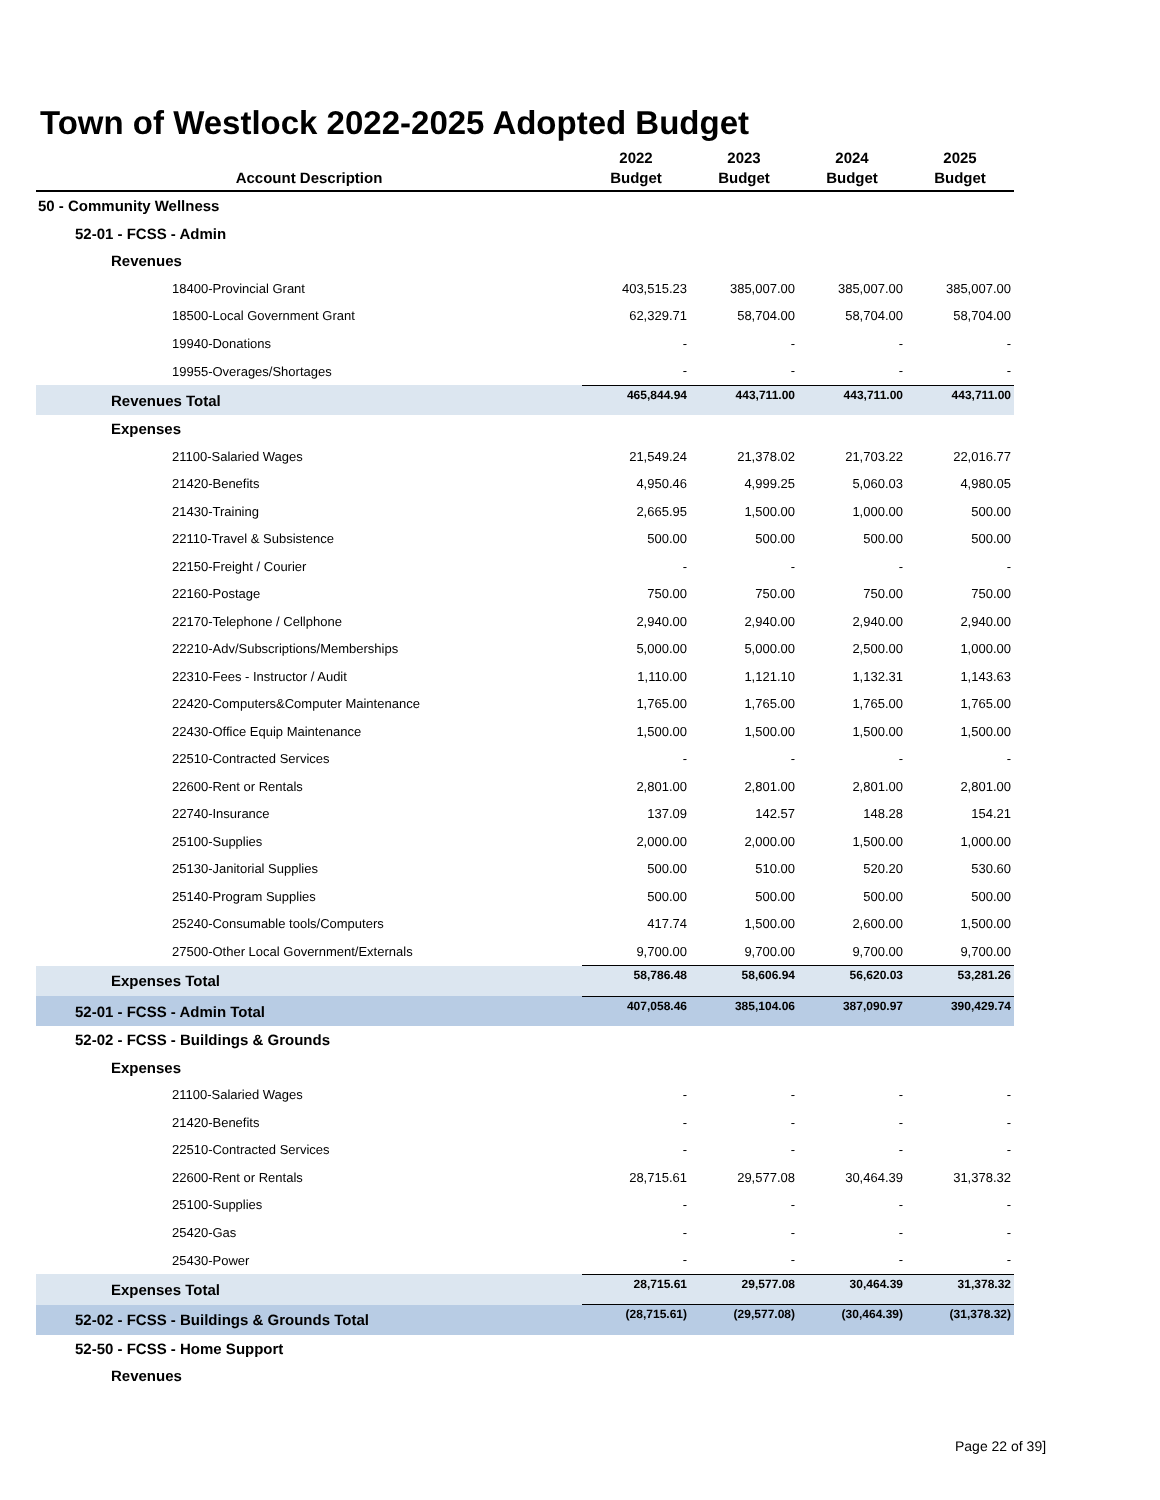Town of Westlock 2022-2025 Adopted Budget
| Account Description | 2022 Budget | 2023 Budget | 2024 Budget | 2025 Budget |
| --- | --- | --- | --- | --- |
| 50 - Community Wellness | | | | |
| 52-01 - FCSS - Admin | | | | |
| Revenues | | | | |
| 18400-Provincial Grant | 403,515.23 | 385,007.00 | 385,007.00 | 385,007.00 |
| 18500-Local Government Grant | 62,329.71 | 58,704.00 | 58,704.00 | 58,704.00 |
| 19940-Donations | - | - | - | - |
| 19955-Overages/Shortages | - | - | - | - |
| Revenues Total | 465,844.94 | 443,711.00 | 443,711.00 | 443,711.00 |
| Expenses | | | | |
| 21100-Salaried Wages | 21,549.24 | 21,378.02 | 21,703.22 | 22,016.77 |
| 21420-Benefits | 4,950.46 | 4,999.25 | 5,060.03 | 4,980.05 |
| 21430-Training | 2,665.95 | 1,500.00 | 1,000.00 | 500.00 |
| 22110-Travel & Subsistence | 500.00 | 500.00 | 500.00 | 500.00 |
| 22150-Freight / Courier | - | - | - | - |
| 22160-Postage | 750.00 | 750.00 | 750.00 | 750.00 |
| 22170-Telephone / Cellphone | 2,940.00 | 2,940.00 | 2,940.00 | 2,940.00 |
| 22210-Adv/Subscriptions/Memberships | 5,000.00 | 5,000.00 | 2,500.00 | 1,000.00 |
| 22310-Fees - Instructor / Audit | 1,110.00 | 1,121.10 | 1,132.31 | 1,143.63 |
| 22420-Computers&Computer Maintenance | 1,765.00 | 1,765.00 | 1,765.00 | 1,765.00 |
| 22430-Office Equip Maintenance | 1,500.00 | 1,500.00 | 1,500.00 | 1,500.00 |
| 22510-Contracted Services | - | - | - | - |
| 22600-Rent or Rentals | 2,801.00 | 2,801.00 | 2,801.00 | 2,801.00 |
| 22740-Insurance | 137.09 | 142.57 | 148.28 | 154.21 |
| 25100-Supplies | 2,000.00 | 2,000.00 | 1,500.00 | 1,000.00 |
| 25130-Janitorial Supplies | 500.00 | 510.00 | 520.20 | 530.60 |
| 25140-Program Supplies | 500.00 | 500.00 | 500.00 | 500.00 |
| 25240-Consumable tools/Computers | 417.74 | 1,500.00 | 2,600.00 | 1,500.00 |
| 27500-Other Local Government/Externals | 9,700.00 | 9,700.00 | 9,700.00 | 9,700.00 |
| Expenses Total | 58,786.48 | 58,606.94 | 56,620.03 | 53,281.26 |
| 52-01 - FCSS - Admin Total | 407,058.46 | 385,104.06 | 387,090.97 | 390,429.74 |
| 52-02 - FCSS - Buildings & Grounds | | | | |
| Expenses | | | | |
| 21100-Salaried Wages | - | - | - | - |
| 21420-Benefits | - | - | - | - |
| 22510-Contracted Services | - | - | - | - |
| 22600-Rent or Rentals | 28,715.61 | 29,577.08 | 30,464.39 | 31,378.32 |
| 25100-Supplies | - | - | - | - |
| 25420-Gas | - | - | - | - |
| 25430-Power | - | - | - | - |
| Expenses Total | 28,715.61 | 29,577.08 | 30,464.39 | 31,378.32 |
| 52-02 - FCSS - Buildings & Grounds Total | (28,715.61) | (29,577.08) | (30,464.39) | (31,378.32) |
| 52-50 - FCSS - Home Support | | | | |
| Revenues | | | | |
Page 22 of 39]